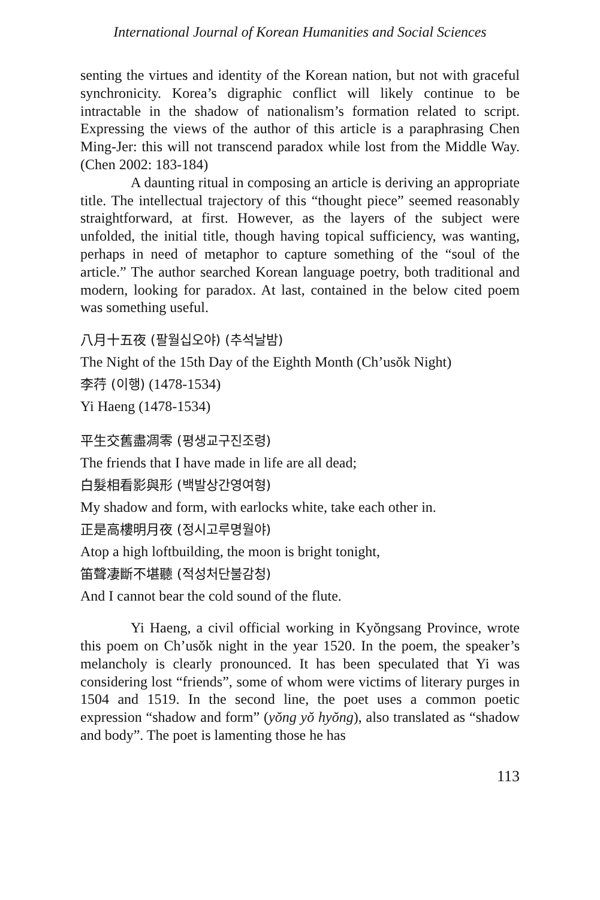International Journal of Korean Humanities and Social Sciences
senting the virtues and identity of the Korean nation, but not with graceful synchronicity. Korea’s digraphic conflict will likely continue to be intractable in the shadow of nationalism’s formation related to script. Expressing the views of the author of this article is a paraphrasing Chen Ming-Jer: this will not transcend paradox while lost from the Middle Way. (Chen 2002: 183-184)
A daunting ritual in composing an article is deriving an appropriate title. The intellectual trajectory of this “thought piece” seemed reasonably straightforward, at first. However, as the layers of the subject were unfolded, the initial title, though having topical sufficiency, was wanting, perhaps in need of metaphor to capture something of the “soul of the article.” The author searched Korean language poetry, both traditional and modern, looking for paradox. At last, contained in the below cited poem was something useful.
八月十五夜 (팔월십오야) (추석날밤)
The Night of the 15th Day of the Eighth Month (Ch’usŏk Night)
李荇 (이행) (1478-1534)
Yi Haeng (1478-1534)
平生交舊盡凋零 (평생교구진조령)
The friends that I have made in life are all dead;
白髮相看影與形 (백발상간영여형)
My shadow and form, with earlocks white, take each other in.
正是高樓明月夜 (정시고루명월야)
Atop a high loftbuilding, the moon is bright tonight,
笛聲凄斷不堪聽 (적성처단불감청)
And I cannot bear the cold sound of the flute.
Yi Haeng, a civil official working in Kyŏngsang Province, wrote this poem on Ch’usŏk night in the year 1520. In the poem, the speaker’s melancholy is clearly pronounced. It has been speculated that Yi was considering lost “friends”, some of whom were victims of literary purges in 1504 and 1519. In the second line, the poet uses a common poetic expression “shadow and form” (yŏng yŏ hyŏng), also translated as “shadow and body”. The poet is lamenting those he has
113